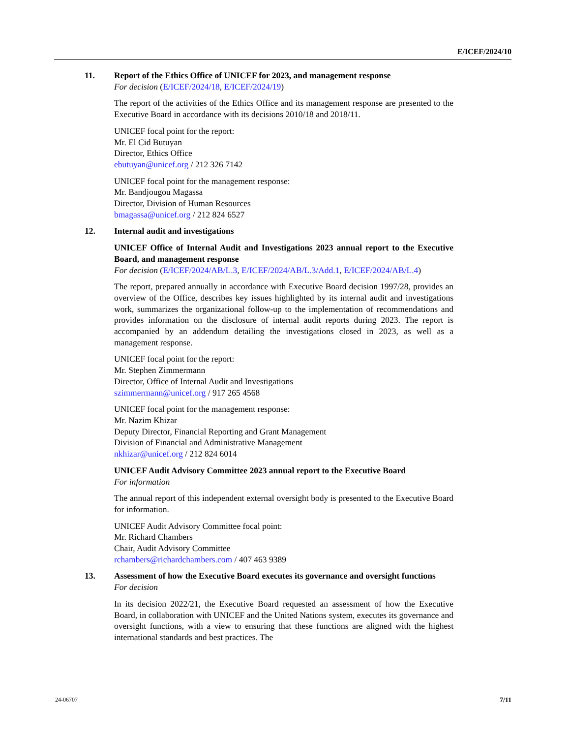E/ICEF/2024/10
11. Report of the Ethics Office of UNICEF for 2023, and management response
For decision (E/ICEF/2024/18, E/ICEF/2024/19)
The report of the activities of the Ethics Office and its management response are presented to the Executive Board in accordance with its decisions 2010/18 and 2018/11.
UNICEF focal point for the report:
Mr. El Cid Butuyan
Director, Ethics Office
ebutuyan@unicef.org / 212 326 7142
UNICEF focal point for the management response:
Mr. Bandjougou Magassa
Director, Division of Human Resources
bmagassa@unicef.org / 212 824 6527
12. Internal audit and investigations
UNICEF Office of Internal Audit and Investigations 2023 annual report to the Executive Board, and management response
For decision (E/ICEF/2024/AB/L.3, E/ICEF/2024/AB/L.3/Add.1, E/ICEF/2024/AB/L.4)
The report, prepared annually in accordance with Executive Board decision 1997/28, provides an overview of the Office, describes key issues highlighted by its internal audit and investigations work, summarizes the organizational follow-up to the implementation of recommendations and provides information on the disclosure of internal audit reports during 2023. The report is accompanied by an addendum detailing the investigations closed in 2023, as well as a management response.
UNICEF focal point for the report:
Mr. Stephen Zimmermann
Director, Office of Internal Audit and Investigations
szimmermann@unicef.org / 917 265 4568
UNICEF focal point for the management response:
Mr. Nazim Khizar
Deputy Director, Financial Reporting and Grant Management
Division of Financial and Administrative Management
nkhizar@unicef.org / 212 824 6014
UNICEF Audit Advisory Committee 2023 annual report to the Executive Board
For information
The annual report of this independent external oversight body is presented to the Executive Board for information.
UNICEF Audit Advisory Committee focal point:
Mr. Richard Chambers
Chair, Audit Advisory Committee
rchambers@richardchambers.com / 407 463 9389
13. Assessment of how the Executive Board executes its governance and oversight functions
For decision
In its decision 2022/21, the Executive Board requested an assessment of how the Executive Board, in collaboration with UNICEF and the United Nations system, executes its governance and oversight functions, with a view to ensuring that these functions are aligned with the highest international standards and best practices. The
24-06707 7/11